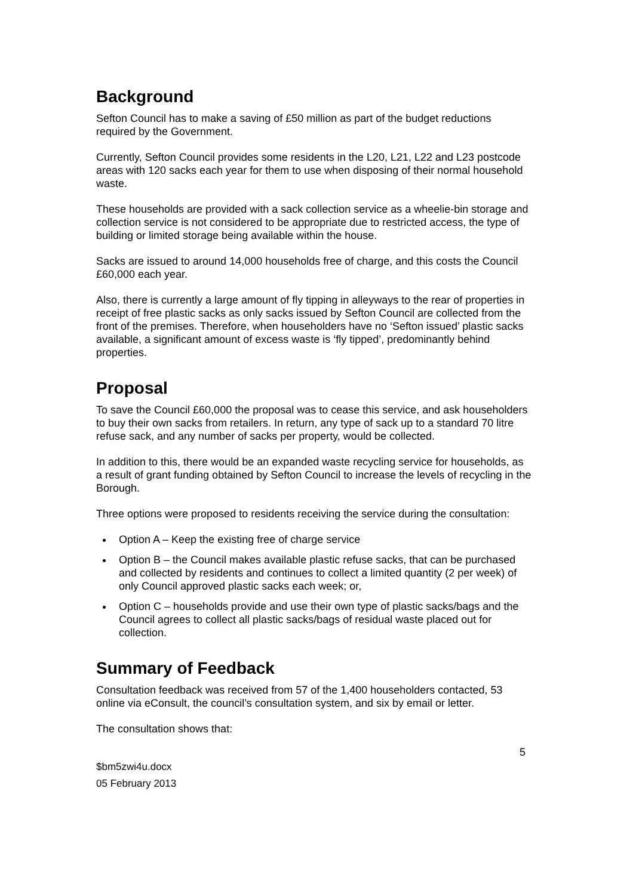Background
Sefton Council has to make a saving of £50 million as part of the budget reductions required by the Government.
Currently, Sefton Council provides some residents in the L20, L21, L22 and L23 postcode areas with 120 sacks each year for them to use when disposing of their normal household waste.
These households are provided with a sack collection service as a wheelie-bin storage and collection service is not considered to be appropriate due to restricted access, the type of building or limited storage being available within the house.
Sacks are issued to around 14,000 households free of charge, and this costs the Council £60,000 each year.
Also, there is currently a large amount of fly tipping in alleyways to the rear of properties in receipt of free plastic sacks as only sacks issued by Sefton Council are collected from the front of the premises. Therefore, when householders have no ‘Sefton issued’ plastic sacks available, a significant amount of excess waste is ‘fly tipped’, predominantly behind properties.
Proposal
To save the Council £60,000 the proposal was to cease this service, and ask householders to buy their own sacks from retailers. In return, any type of sack up to a standard 70 litre refuse sack, and any number of sacks per property, would be collected.
In addition to this, there would be an expanded waste recycling service for households, as a result of grant funding obtained by Sefton Council to increase the levels of recycling in the Borough.
Three options were proposed to residents receiving the service during the consultation:
Option A – Keep the existing free of charge service
Option B – the Council makes available plastic refuse sacks, that can be purchased and collected by residents and continues to collect a limited quantity (2 per week) of only Council approved plastic sacks each week; or,
Option C – households provide and use their own type of plastic sacks/bags and the Council agrees to collect all plastic sacks/bags of residual waste placed out for collection.
Summary of Feedback
Consultation feedback was received from 57 of the 1,400 householders contacted, 53 online via eConsult, the council’s consultation system, and six by email or letter.
The consultation shows that:
5
$bm5zwi4u.docx
05 February 2013